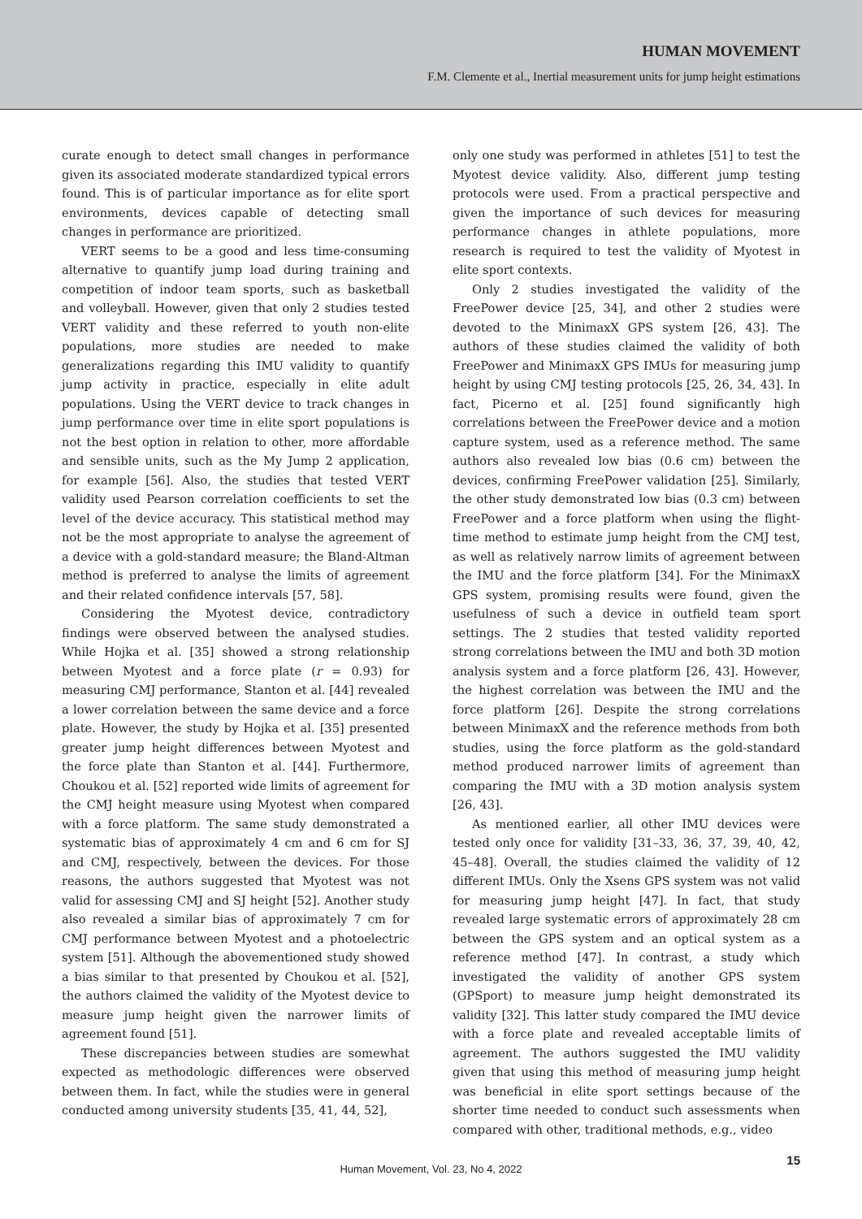HUMAN MOVEMENT
F.M. Clemente et al., Inertial measurement units for jump height estimations
curate enough to detect small changes in performance given its associated moderate standardized typical errors found. This is of particular importance as for elite sport environments, devices capable of detecting small changes in performance are prioritized.
VERT seems to be a good and less time-consuming alternative to quantify jump load during training and competition of indoor team sports, such as basketball and volleyball. However, given that only 2 studies tested VERT validity and these referred to youth non-elite populations, more studies are needed to make generalizations regarding this IMU validity to quantify jump activity in practice, especially in elite adult populations. Using the VERT device to track changes in jump performance over time in elite sport populations is not the best option in relation to other, more affordable and sensible units, such as the My Jump 2 application, for example [56]. Also, the studies that tested VERT validity used Pearson correlation coefficients to set the level of the device accuracy. This statistical method may not be the most appropriate to analyse the agreement of a device with a gold-standard measure; the Bland-Altman method is preferred to analyse the limits of agreement and their related confidence intervals [57, 58].
Considering the Myotest device, contradictory findings were observed between the analysed studies. While Hojka et al. [35] showed a strong relationship between Myotest and a force plate (r = 0.93) for measuring CMJ performance, Stanton et al. [44] revealed a lower correlation between the same device and a force plate. However, the study by Hojka et al. [35] presented greater jump height differences between Myotest and the force plate than Stanton et al. [44]. Furthermore, Choukou et al. [52] reported wide limits of agreement for the CMJ height measure using Myotest when compared with a force platform. The same study demonstrated a systematic bias of approximately 4 cm and 6 cm for SJ and CMJ, respectively, between the devices. For those reasons, the authors suggested that Myotest was not valid for assessing CMJ and SJ height [52]. Another study also revealed a similar bias of approximately 7 cm for CMJ performance between Myotest and a photoelectric system [51]. Although the abovementioned study showed a bias similar to that presented by Choukou et al. [52], the authors claimed the validity of the Myotest device to measure jump height given the narrower limits of agreement found [51].
These discrepancies between studies are somewhat expected as methodologic differences were observed between them. In fact, while the studies were in general conducted among university students [35, 41, 44, 52],
only one study was performed in athletes [51] to test the Myotest device validity. Also, different jump testing protocols were used. From a practical perspective and given the importance of such devices for measuring performance changes in athlete populations, more research is required to test the validity of Myotest in elite sport contexts.
Only 2 studies investigated the validity of the FreePower device [25, 34], and other 2 studies were devoted to the MinimaxX GPS system [26, 43]. The authors of these studies claimed the validity of both FreePower and MinimaxX GPS IMUs for measuring jump height by using CMJ testing protocols [25, 26, 34, 43]. In fact, Picerno et al. [25] found significantly high correlations between the FreePower device and a motion capture system, used as a reference method. The same authors also revealed low bias (0.6 cm) between the devices, confirming FreePower validation [25]. Similarly, the other study demonstrated low bias (0.3 cm) between FreePower and a force platform when using the flight-time method to estimate jump height from the CMJ test, as well as relatively narrow limits of agreement between the IMU and the force platform [34]. For the MinimaxX GPS system, promising results were found, given the usefulness of such a device in outfield team sport settings. The 2 studies that tested validity reported strong correlations between the IMU and both 3D motion analysis system and a force platform [26, 43]. However, the highest correlation was between the IMU and the force platform [26]. Despite the strong correlations between MinimaxX and the reference methods from both studies, using the force platform as the gold-standard method produced narrower limits of agreement than comparing the IMU with a 3D motion analysis system [26, 43].
As mentioned earlier, all other IMU devices were tested only once for validity [31–33, 36, 37, 39, 40, 42, 45–48]. Overall, the studies claimed the validity of 12 different IMUs. Only the Xsens GPS system was not valid for measuring jump height [47]. In fact, that study revealed large systematic errors of approximately 28 cm between the GPS system and an optical system as a reference method [47]. In contrast, a study which investigated the validity of another GPS system (GPSport) to measure jump height demonstrated its validity [32]. This latter study compared the IMU device with a force plate and revealed acceptable limits of agreement. The authors suggested the IMU validity given that using this method of measuring jump height was beneficial in elite sport settings because of the shorter time needed to conduct such assessments when compared with other, traditional methods, e.g., video
Human Movement, Vol. 23, No 4, 2022
15